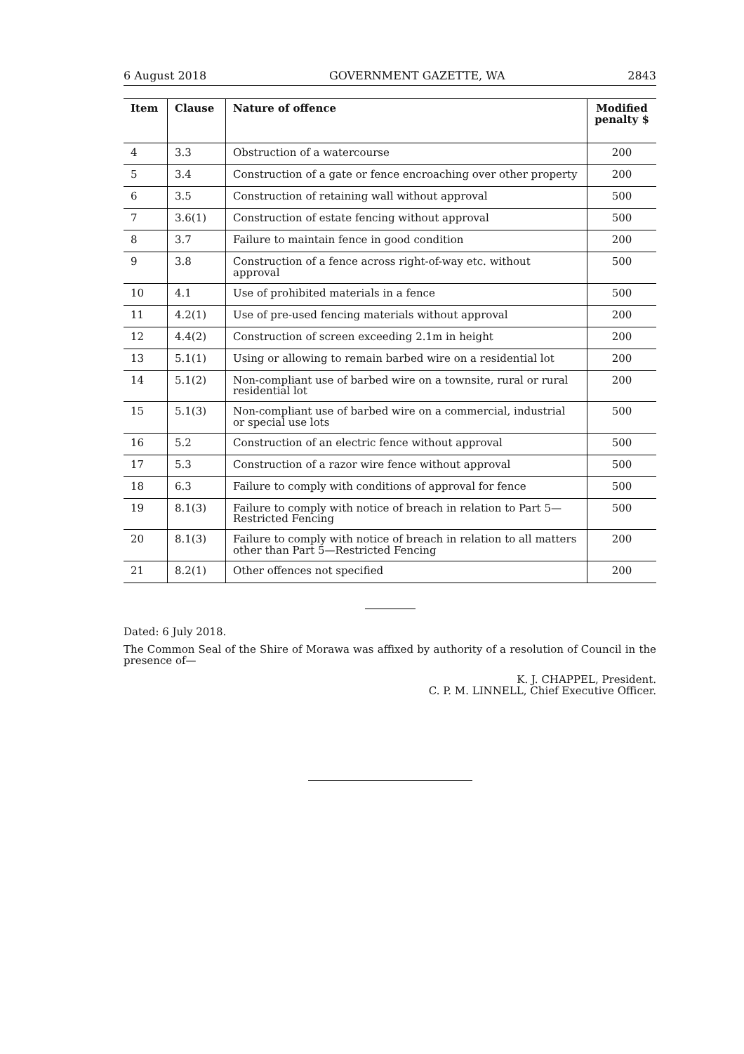6 August 2018 GOVERNMENT GAZETTE, WA 2843
| Item | Clause | Nature of offence | Modified penalty $ |
| --- | --- | --- | --- |
| 4 | 3.3 | Obstruction of a watercourse | 200 |
| 5 | 3.4 | Construction of a gate or fence encroaching over other property | 200 |
| 6 | 3.5 | Construction of retaining wall without approval | 500 |
| 7 | 3.6(1) | Construction of estate fencing without approval | 500 |
| 8 | 3.7 | Failure to maintain fence in good condition | 200 |
| 9 | 3.8 | Construction of a fence across right-of-way etc. without approval | 500 |
| 10 | 4.1 | Use of prohibited materials in a fence | 500 |
| 11 | 4.2(1) | Use of pre-used fencing materials without approval | 200 |
| 12 | 4.4(2) | Construction of screen exceeding 2.1m in height | 200 |
| 13 | 5.1(1) | Using or allowing to remain barbed wire on a residential lot | 200 |
| 14 | 5.1(2) | Non-compliant use of barbed wire on a townsite, rural or rural residential lot | 200 |
| 15 | 5.1(3) | Non-compliant use of barbed wire on a commercial, industrial or special use lots | 500 |
| 16 | 5.2 | Construction of an electric fence without approval | 500 |
| 17 | 5.3 | Construction of a razor wire fence without approval | 500 |
| 18 | 6.3 | Failure to comply with conditions of approval for fence | 500 |
| 19 | 8.1(3) | Failure to comply with notice of breach in relation to Part 5—Restricted Fencing | 500 |
| 20 | 8.1(3) | Failure to comply with notice of breach in relation to all matters other than Part 5—Restricted Fencing | 200 |
| 21 | 8.2(1) | Other offences not specified | 200 |
Dated: 6 July 2018.
The Common Seal of the Shire of Morawa was affixed by authority of a resolution of Council in the presence of—
K. J. CHAPPEL, President.
C. P. M. LINNELL, Chief Executive Officer.